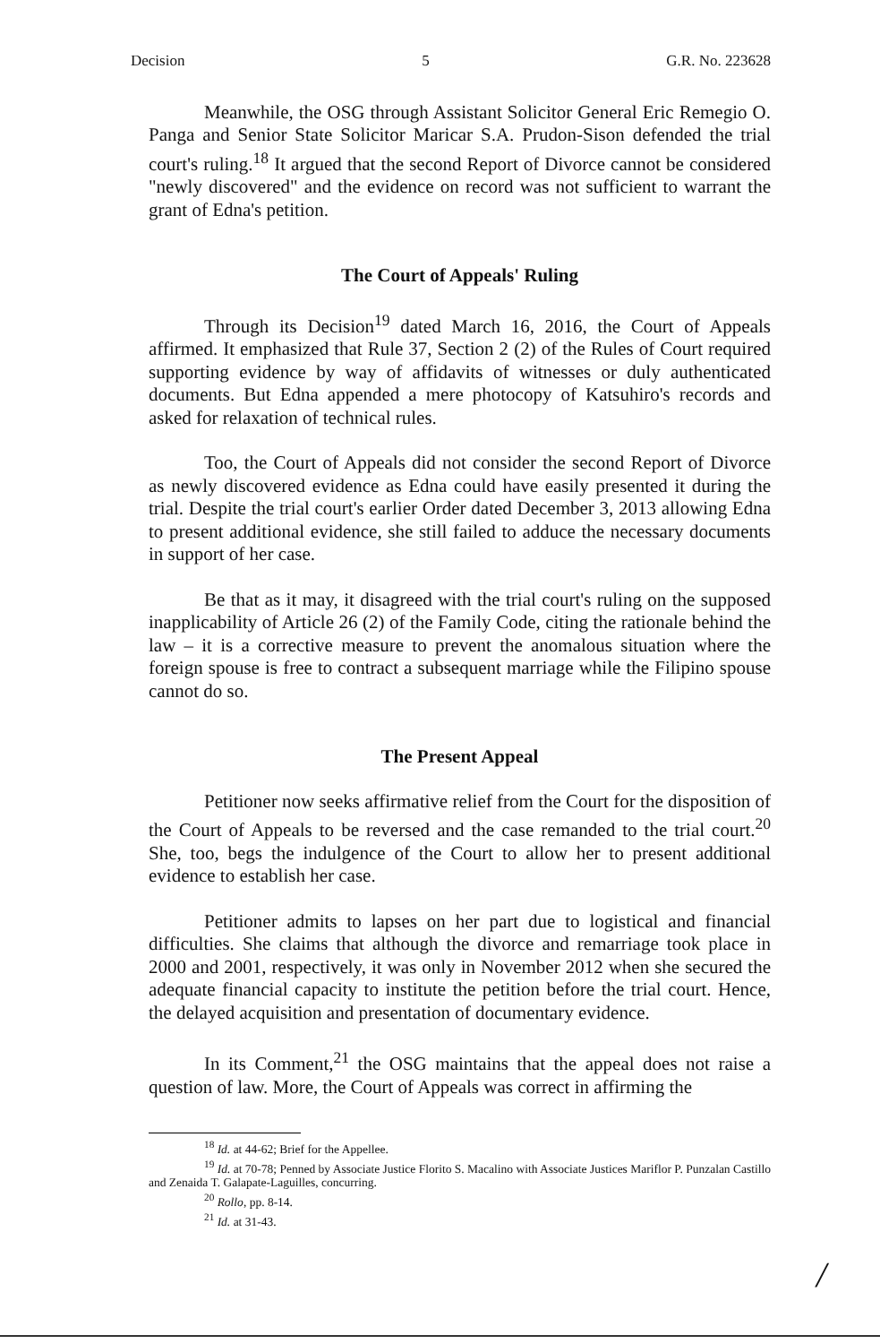Decision 5 G.R. No. 223628
Meanwhile, the OSG through Assistant Solicitor General Eric Remegio O. Panga and Senior State Solicitor Maricar S.A. Prudon-Sison defended the trial court's ruling.<sup>18</sup> It argued that the second Report of Divorce cannot be considered "newly discovered" and the evidence on record was not sufficient to warrant the grant of Edna's petition.
The Court of Appeals' Ruling
Through its Decision<sup>19</sup> dated March 16, 2016, the Court of Appeals affirmed. It emphasized that Rule 37, Section 2 (2) of the Rules of Court required supporting evidence by way of affidavits of witnesses or duly authenticated documents. But Edna appended a mere photocopy of Katsuhiro's records and asked for relaxation of technical rules.
Too, the Court of Appeals did not consider the second Report of Divorce as newly discovered evidence as Edna could have easily presented it during the trial. Despite the trial court's earlier Order dated December 3, 2013 allowing Edna to present additional evidence, she still failed to adduce the necessary documents in support of her case.
Be that as it may, it disagreed with the trial court's ruling on the supposed inapplicability of Article 26 (2) of the Family Code, citing the rationale behind the law – it is a corrective measure to prevent the anomalous situation where the foreign spouse is free to contract a subsequent marriage while the Filipino spouse cannot do so.
The Present Appeal
Petitioner now seeks affirmative relief from the Court for the disposition of the Court of Appeals to be reversed and the case remanded to the trial court.<sup>20</sup> She, too, begs the indulgence of the Court to allow her to present additional evidence to establish her case.
Petitioner admits to lapses on her part due to logistical and financial difficulties. She claims that although the divorce and remarriage took place in 2000 and 2001, respectively, it was only in November 2012 when she secured the adequate financial capacity to institute the petition before the trial court. Hence, the delayed acquisition and presentation of documentary evidence.
In its Comment,<sup>21</sup> the OSG maintains that the appeal does not raise a question of law. More, the Court of Appeals was correct in affirming the
<sup>18</sup> Id. at 44-62; Brief for the Appellee.
<sup>19</sup> Id. at 70-78; Penned by Associate Justice Florito S. Macalino with Associate Justices Mariflor P. Punzalan Castillo and Zenaida T. Galapate-Laguilles, concurring.
<sup>20</sup> Rollo, pp. 8-14.
<sup>21</sup> Id. at 31-43.
/